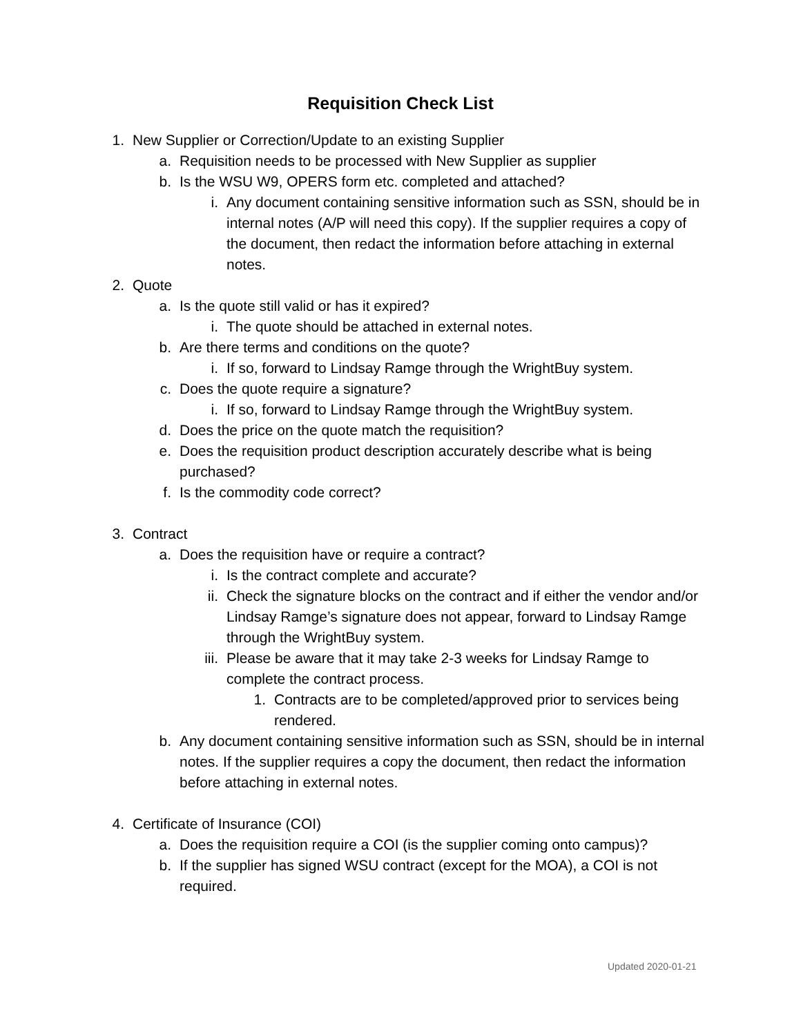Requisition Check List
1. New Supplier or Correction/Update to an existing Supplier
a. Requisition needs to be processed with New Supplier as supplier
b. Is the WSU W9, OPERS form etc. completed and attached?
i. Any document containing sensitive information such as SSN, should be in internal notes (A/P will need this copy). If the supplier requires a copy of the document, then redact the information before attaching in external notes.
2. Quote
a. Is the quote still valid or has it expired?
i. The quote should be attached in external notes.
b. Are there terms and conditions on the quote?
i. If so, forward to Lindsay Ramge through the WrightBuy system.
c. Does the quote require a signature?
i. If so, forward to Lindsay Ramge through the WrightBuy system.
d. Does the price on the quote match the requisition?
e. Does the requisition product description accurately describe what is being purchased?
f. Is the commodity code correct?
3. Contract
a. Does the requisition have or require a contract?
i. Is the contract complete and accurate?
ii. Check the signature blocks on the contract and if either the vendor and/or Lindsay Ramge’s signature does not appear, forward to Lindsay Ramge through the WrightBuy system.
iii. Please be aware that it may take 2-3 weeks for Lindsay Ramge to complete the contract process.
1. Contracts are to be completed/approved prior to services being rendered.
b. Any document containing sensitive information such as SSN, should be in internal notes. If the supplier requires a copy the document, then redact the information before attaching in external notes.
4. Certificate of Insurance (COI)
a. Does the requisition require a COI (is the supplier coming onto campus)?
b. If the supplier has signed WSU contract (except for the MOA), a COI is not required.
Updated 2020-01-21